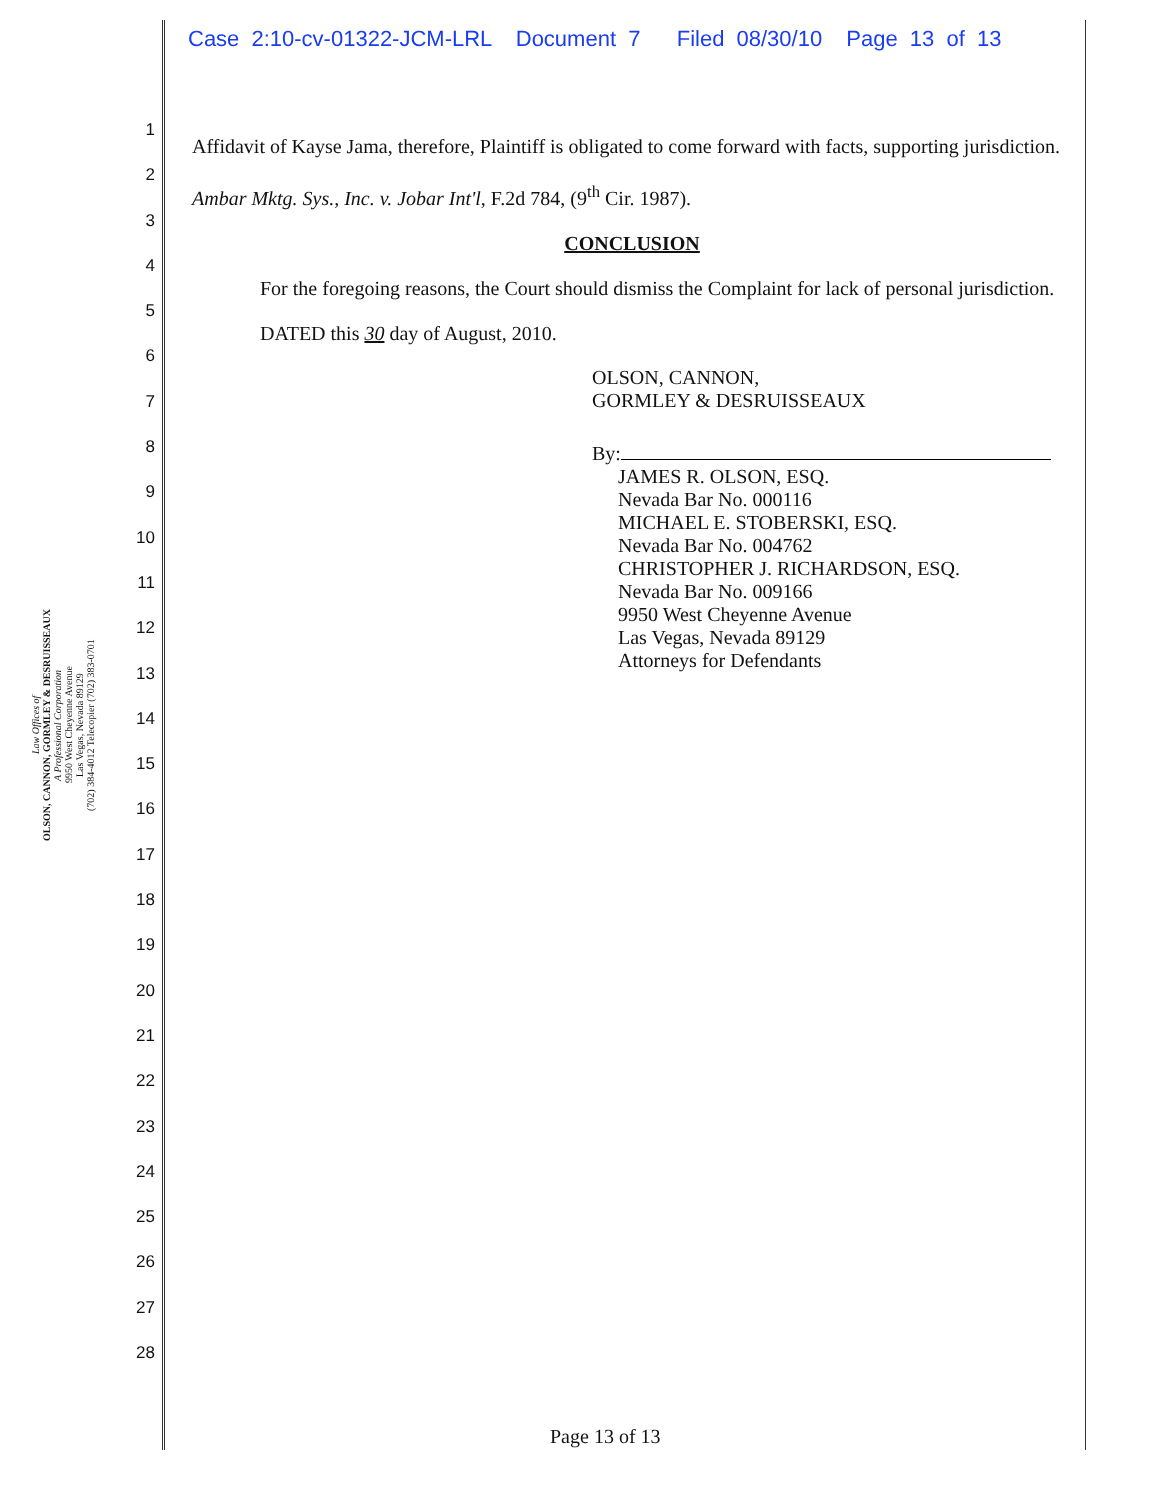Case 2:10-cv-01322-JCM-LRL Document 7 Filed 08/30/10 Page 13 of 13
Law Offices of
OLSON, CANNON, GORMLEY & DESRUISSEAUX
A Professional Corporation
9950 West Cheyenne Avenue
Las Vegas, Nevada 89129
(702) 384-4012 Telecopier (702) 383-0701
1
2
3
4
5
6
7
8
9
10
11
12
13
14
15
16
17
18
19
20
21
22
23
24
25
26
27
28
Affidavit of Kayse Jama, therefore, Plaintiff is obligated to come forward with facts, supporting jurisdiction. Ambar Mktg. Sys., Inc. v. Jobar Int'l, F.2d 784, (9<sup>th</sup> Cir. 1987).
CONCLUSION
For the foregoing reasons, the Court should dismiss the Complaint for lack of personal jurisdiction.
DATED this 30 day of August, 2010.
OLSON, CANNON,
GORMLEY & DESRUISSEAUX
By:
JAMES R. OLSON, ESQ.
Nevada Bar No. 000116
MICHAEL E. STOBERSKI, ESQ.
Nevada Bar No. 004762
CHRISTOPHER J. RICHARDSON, ESQ.
Nevada Bar No. 009166
9950 West Cheyenne Avenue
Las Vegas, Nevada 89129
Attorneys for Defendants
Page 13 of 13